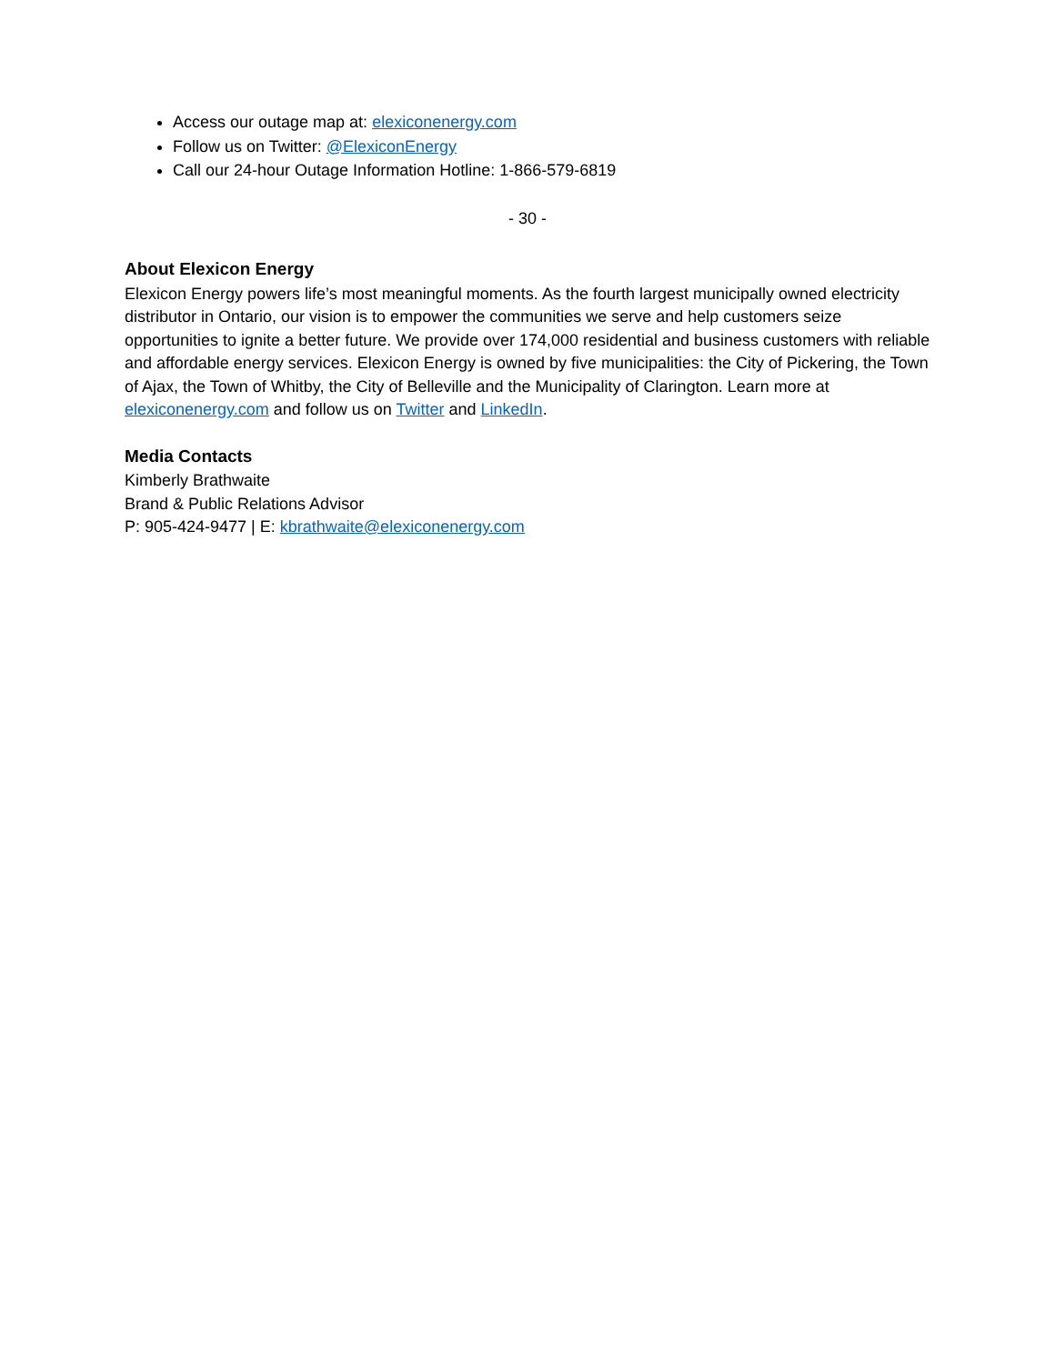Access our outage map at: elexiconenergy.com
Follow us on Twitter: @ElexiconEnergy
Call our 24-hour Outage Information Hotline: 1-866-579-6819
- 30 -
About Elexicon Energy
Elexicon Energy powers life’s most meaningful moments. As the fourth largest municipally owned electricity distributor in Ontario, our vision is to empower the communities we serve and help customers seize opportunities to ignite a better future. We provide over 174,000 residential and business customers with reliable and affordable energy services. Elexicon Energy is owned by five municipalities: the City of Pickering, the Town of Ajax, the Town of Whitby, the City of Belleville and the Municipality of Clarington. Learn more at elexiconenergy.com and follow us on Twitter and LinkedIn.
Media Contacts
Kimberly Brathwaite
Brand & Public Relations Advisor
P: 905-424-9477 | E: kbrathwaite@elexiconenergy.com